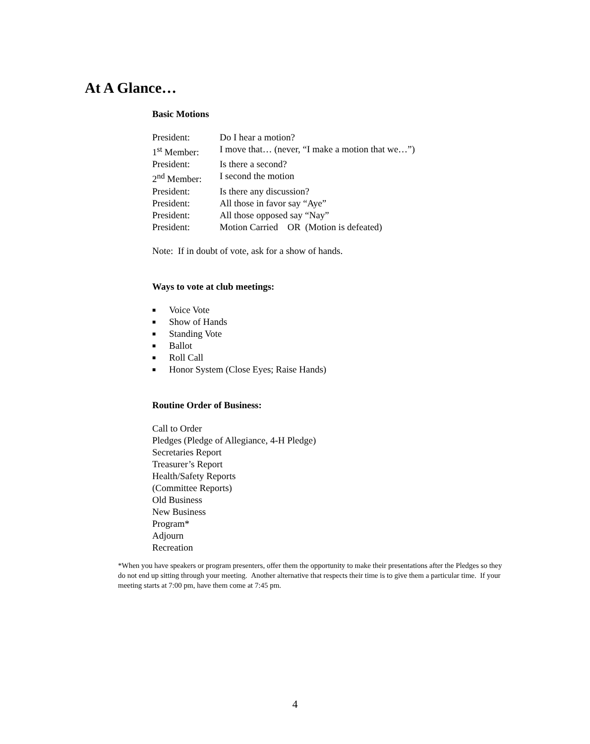At A Glance…
Basic Motions
| President: | Do I hear a motion? |
| 1<sup>st</sup> Member: | I move that… (never, “I make a motion that we…”) |
| President: | Is there a second? |
| 2<sup>nd</sup> Member: | I second the motion |
| President: | Is there any discussion? |
| President: | All those in favor say “Aye” |
| President: | All those opposed say “Nay” |
| President: | Motion Carried OR (Motion is defeated) |
Note: If in doubt of vote, ask for a show of hands.
Ways to vote at club meetings:
■ Voice Vote
■ Show of Hands
■ Standing Vote
■ Ballot
■ Roll Call
■ Honor System (Close Eyes; Raise Hands)
Routine Order of Business:
Call to Order
Pledges (Pledge of Allegiance, 4-H Pledge)
Secretaries Report
Treasurer’s Report
Health/Safety Reports
(Committee Reports)
Old Business
New Business
Program*
Adjourn
Recreation
*When you have speakers or program presenters, offer them the opportunity to make their presentations after the Pledges so they do not end up sitting through your meeting. Another alternative that respects their time is to give them a particular time. If your meeting starts at 7:00 pm, have them come at 7:45 pm.
4